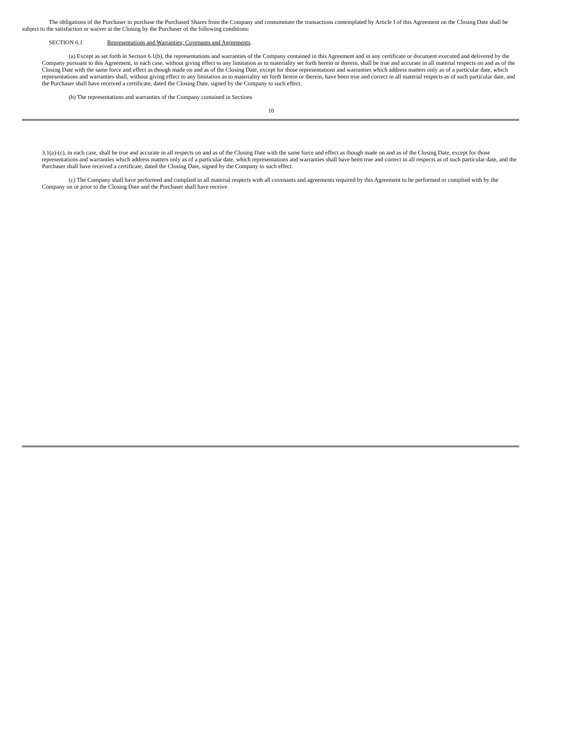The obligations of the Purchaser to purchase the Purchased Shares from the Company and consummate the transactions contemplated by Article I of this Agreement on the Closing Date shall be subject to the satisfaction or waiver at the Closing by the Purchaser of the following conditions:
SECTION 6.1 Representations and Warranties; Covenants and Agreements.
(a) Except as set forth in Section 6.1(b), the representations and warranties of the Company contained in this Agreement and in any certificate or document executed and delivered by the Company pursuant to this Agreement, in each case, without giving effect to any limitation as to materiality set forth herein or therein, shall be true and accurate in all material respects on and as of the Closing Date with the same force and effect as though made on and as of the Closing Date, except for those representations and warranties which address matters only as of a particular date, which representations and warranties shall, without giving effect to any limitation as to materiality set forth herein or therein, have been true and correct in all material respects as of such particular date, and the Purchaser shall have received a certificate, dated the Closing Date, signed by the Company to such effect.
(b) The representations and warranties of the Company contained in Sections
10
3.1(a)-(c), in each case, shall be true and accurate in all respects on and as of the Closing Date with the same force and effect as though made on and as of the Closing Date, except for those representations and warranties which address matters only as of a particular date, which representations and warranties shall have been true and correct in all respects as of such particular date, and the Purchaser shall have received a certificate, dated the Closing Date, signed by the Company to such effect.
(c) The Company shall have performed and complied in all material respects with all covenants and agreements required by this Agreement to be performed or complied with by the Company on or prior to the Closing Date and the Purchaser shall have receive